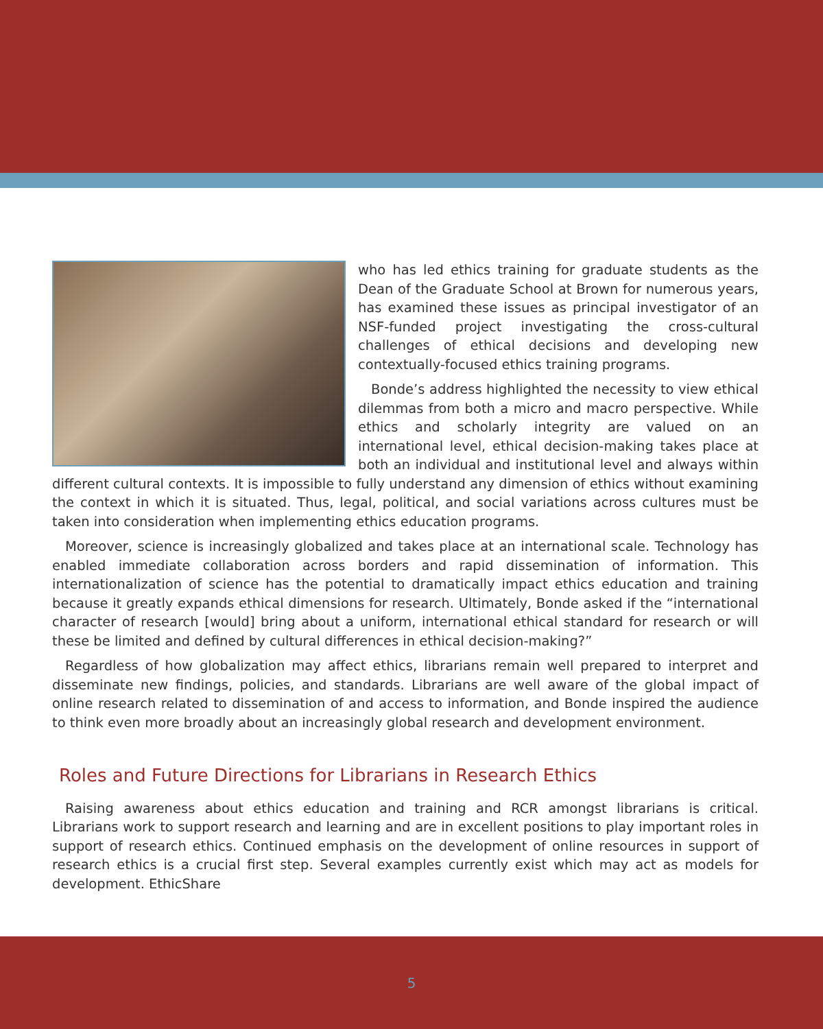who has led ethics training for graduate students as the Dean of the Graduate School at Brown for numerous years, has examined these issues as principal investigator of an NSF-funded project investigating the cross-cultural challenges of ethical decisions and developing new contextually-focused ethics training programs.
Bonde’s address highlighted the necessity to view ethical dilemmas from both a micro and macro perspective. While ethics and scholarly integrity are valued on an international level, ethical decision-making takes place at both an individual and institutional level and always within different cultural contexts. It is impossible to fully understand any dimension of ethics without examining the context in which it is situated. Thus, legal, political, and social variations across cultures must be taken into consideration when implementing ethics education programs.
Moreover, science is increasingly globalized and takes place at an international scale. Technology has enabled immediate collaboration across borders and rapid dissemination of information. This internationalization of science has the potential to dramatically impact ethics education and training because it greatly expands ethical dimensions for research. Ultimately, Bonde asked if the “international character of research [would] bring about a uniform, international ethical standard for research or will these be limited and defined by cultural differences in ethical decision-making?”
Regardless of how globalization may affect ethics, librarians remain well prepared to interpret and disseminate new findings, policies, and standards. Librarians are well aware of the global impact of online research related to dissemination of and access to information, and Bonde inspired the audience to think even more broadly about an increasingly global research and development environment.
Roles and Future Directions for Librarians in Research Ethics
Raising awareness about ethics education and training and RCR amongst librarians is critical. Librarians work to support research and learning and are in excellent positions to play important roles in support of research ethics. Continued emphasis on the development of online resources in support of research ethics is a crucial first step. Several examples currently exist which may act as models for development. EthicShare
5